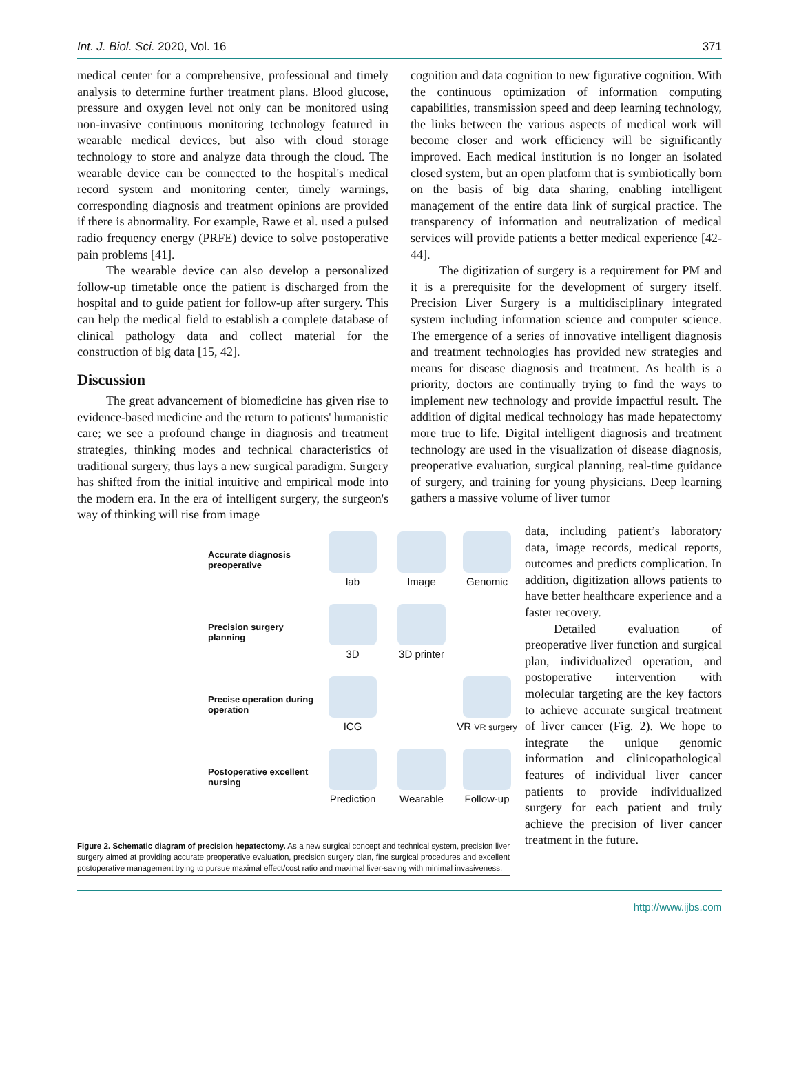Int. J. Biol. Sci. 2020, Vol. 16 371
medical center for a comprehensive, professional and timely analysis to determine further treatment plans. Blood glucose, pressure and oxygen level not only can be monitored using non-invasive continuous monitoring technology featured in wearable medical devices, but also with cloud storage technology to store and analyze data through the cloud. The wearable device can be connected to the hospital's medical record system and monitoring center, timely warnings, corresponding diagnosis and treatment opinions are provided if there is abnormality. For example, Rawe et al. used a pulsed radio frequency energy (PRFE) device to solve postoperative pain problems [41].
The wearable device can also develop a personalized follow-up timetable once the patient is discharged from the hospital and to guide patient for follow-up after surgery. This can help the medical field to establish a complete database of clinical pathology data and collect material for the construction of big data [15, 42].
Discussion
The great advancement of biomedicine has given rise to evidence-based medicine and the return to patients' humanistic care; we see a profound change in diagnosis and treatment strategies, thinking modes and technical characteristics of traditional surgery, thus lays a new surgical paradigm. Surgery has shifted from the initial intuitive and empirical mode into the modern era. In the era of intelligent surgery, the surgeon's way of thinking will rise from image
cognition and data cognition to new figurative cognition. With the continuous optimization of information computing capabilities, transmission speed and deep learning technology, the links between the various aspects of medical work will become closer and work efficiency will be significantly improved. Each medical institution is no longer an isolated closed system, but an open platform that is symbiotically born on the basis of big data sharing, enabling intelligent management of the entire data link of surgical practice. The transparency of information and neutralization of medical services will provide patients a better medical experience [42-44].
The digitization of surgery is a requirement for PM and it is a prerequisite for the development of surgery itself. Precision Liver Surgery is a multidisciplinary integrated system including information science and computer science. The emergence of a series of innovative intelligent diagnosis and treatment technologies has provided new strategies and means for disease diagnosis and treatment. As health is a priority, doctors are continually trying to find the ways to implement new technology and provide impactful result. The addition of digital medical technology has made hepatectomy more true to life. Digital intelligent diagnosis and treatment technology are used in the visualization of disease diagnosis, preoperative evaluation, surgical planning, real-time guidance of surgery, and training for young physicians. Deep learning gathers a massive volume of liver tumor
Accurate diagnosis preoperative
lab
Image
Genomic
Precision surgery planning
3D
3D printer
Precise operation during operation
ICG
VR VR surgery
Postoperative excellent nursing
Prediction
Wearable
Follow-up
Figure 2. Schematic diagram of precision hepatectomy. As a new surgical concept and technical system, precision liver surgery aimed at providing accurate preoperative evaluation, precision surgery plan, fine surgical procedures and excellent postoperative management trying to pursue maximal effect/cost ratio and maximal liver-saving with minimal invasiveness.
data, including patient’s laboratory data, image records, medical reports, outcomes and predicts complication. In addition, digitization allows patients to have better healthcare experience and a faster recovery.
Detailed evaluation of preoperative liver function and surgical plan, individualized operation, and postoperative intervention with molecular targeting are the key factors to achieve accurate surgical treatment of liver cancer (Fig. 2). We hope to integrate the unique genomic information and clinicopathological features of individual liver cancer patients to provide individualized surgery for each patient and truly achieve the precision of liver cancer treatment in the future.
http://www.ijbs.com